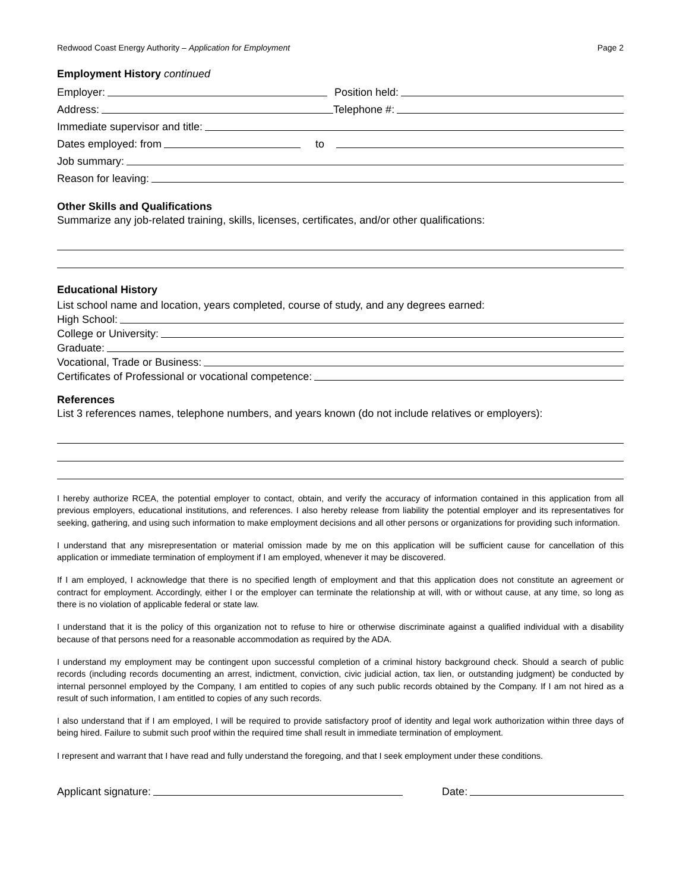Redwood Coast Energy Authority – Application for Employment
Page 2
Employment History continued
Employer:
Position held:
Address:
Telephone #:
Immediate supervisor and title:
Dates employed: from
to
Job summary:
Reason for leaving:
Other Skills and Qualifications
Summarize any job-related training, skills, licenses, certificates, and/or other qualifications:
Educational History
List school name and location, years completed, course of study, and any degrees earned:
High School:
College or University:
Graduate:
Vocational, Trade or Business:
Certificates of Professional or vocational competence:
References
List 3 references names, telephone numbers, and years known (do not include relatives or employers):
I hereby authorize RCEA, the potential employer to contact, obtain, and verify the accuracy of information contained in this application from all previous employers, educational institutions, and references. I also hereby release from liability the potential employer and its representatives for seeking, gathering, and using such information to make employment decisions and all other persons or organizations for providing such information.
I understand that any misrepresentation or material omission made by me on this application will be sufficient cause for cancellation of this application or immediate termination of employment if I am employed, whenever it may be discovered.
If I am employed, I acknowledge that there is no specified length of employment and that this application does not constitute an agreement or contract for employment. Accordingly, either I or the employer can terminate the relationship at will, with or without cause, at any time, so long as there is no violation of applicable federal or state law.
I understand that it is the policy of this organization not to refuse to hire or otherwise discriminate against a qualified individual with a disability because of that persons need for a reasonable accommodation as required by the ADA.
I understand my employment may be contingent upon successful completion of a criminal history background check. Should a search of public records (including records documenting an arrest, indictment, conviction, civic judicial action, tax lien, or outstanding judgment) be conducted by internal personnel employed by the Company, I am entitled to copies of any such public records obtained by the Company. If I am not hired as a result of such information, I am entitled to copies of any such records.
I also understand that if I am employed, I will be required to provide satisfactory proof of identity and legal work authorization within three days of being hired. Failure to submit such proof within the required time shall result in immediate termination of employment.
I represent and warrant that I have read and fully understand the foregoing, and that I seek employment under these conditions.
Applicant signature:
Date: